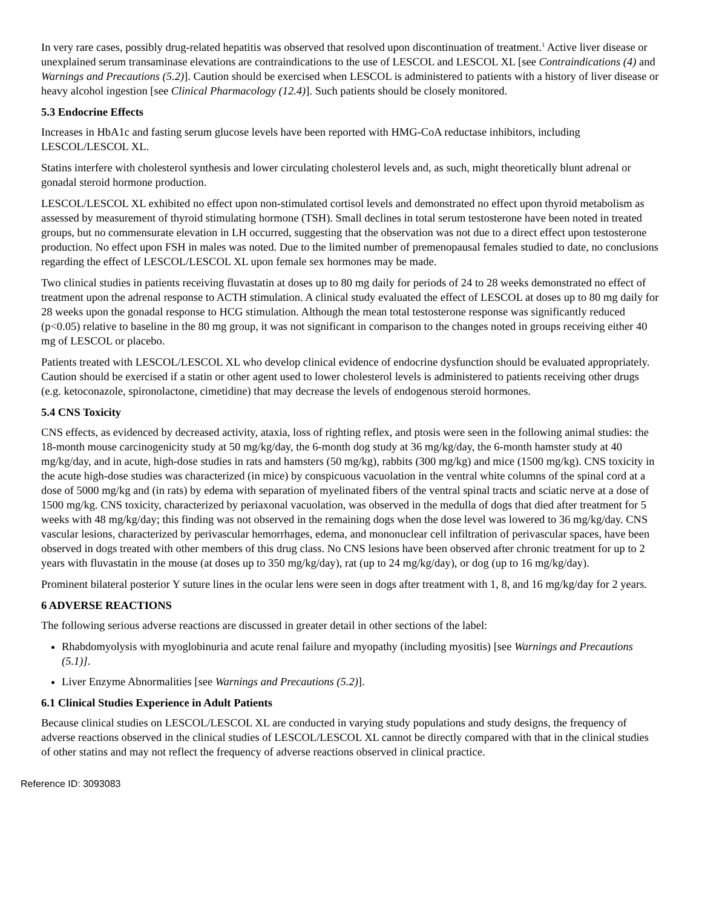In very rare cases, possibly drug-related hepatitis was observed that resolved upon discontinuation of treatment.<sup>1</sup> Active liver disease or unexplained serum transaminase elevations are contraindications to the use of LESCOL and LESCOL XL [see Contraindications (4) and Warnings and Precautions (5.2)]. Caution should be exercised when LESCOL is administered to patients with a history of liver disease or heavy alcohol ingestion [see Clinical Pharmacology (12.4)]. Such patients should be closely monitored.
5.3 Endocrine Effects
Increases in HbA1c and fasting serum glucose levels have been reported with HMG-CoA reductase inhibitors, including LESCOL/LESCOL XL.
Statins interfere with cholesterol synthesis and lower circulating cholesterol levels and, as such, might theoretically blunt adrenal or gonadal steroid hormone production.
LESCOL/LESCOL XL exhibited no effect upon non-stimulated cortisol levels and demonstrated no effect upon thyroid metabolism as assessed by measurement of thyroid stimulating hormone (TSH). Small declines in total serum testosterone have been noted in treated groups, but no commensurate elevation in LH occurred, suggesting that the observation was not due to a direct effect upon testosterone production. No effect upon FSH in males was noted. Due to the limited number of premenopausal females studied to date, no conclusions regarding the effect of LESCOL/LESCOL XL upon female sex hormones may be made.
Two clinical studies in patients receiving fluvastatin at doses up to 80 mg daily for periods of 24 to 28 weeks demonstrated no effect of treatment upon the adrenal response to ACTH stimulation. A clinical study evaluated the effect of LESCOL at doses up to 80 mg daily for 28 weeks upon the gonadal response to HCG stimulation. Although the mean total testosterone response was significantly reduced (p<0.05) relative to baseline in the 80 mg group, it was not significant in comparison to the changes noted in groups receiving either 40 mg of LESCOL or placebo.
Patients treated with LESCOL/LESCOL XL who develop clinical evidence of endocrine dysfunction should be evaluated appropriately. Caution should be exercised if a statin or other agent used to lower cholesterol levels is administered to patients receiving other drugs (e.g. ketoconazole, spironolactone, cimetidine) that may decrease the levels of endogenous steroid hormones.
5.4 CNS Toxicity
CNS effects, as evidenced by decreased activity, ataxia, loss of righting reflex, and ptosis were seen in the following animal studies: the 18-month mouse carcinogenicity study at 50 mg/kg/day, the 6-month dog study at 36 mg/kg/day, the 6-month hamster study at 40 mg/kg/day, and in acute, high-dose studies in rats and hamsters (50 mg/kg), rabbits (300 mg/kg) and mice (1500 mg/kg). CNS toxicity in the acute high-dose studies was characterized (in mice) by conspicuous vacuolation in the ventral white columns of the spinal cord at a dose of 5000 mg/kg and (in rats) by edema with separation of myelinated fibers of the ventral spinal tracts and sciatic nerve at a dose of 1500 mg/kg. CNS toxicity, characterized by periaxonal vacuolation, was observed in the medulla of dogs that died after treatment for 5 weeks with 48 mg/kg/day; this finding was not observed in the remaining dogs when the dose level was lowered to 36 mg/kg/day. CNS vascular lesions, characterized by perivascular hemorrhages, edema, and mononuclear cell infiltration of perivascular spaces, have been observed in dogs treated with other members of this drug class. No CNS lesions have been observed after chronic treatment for up to 2 years with fluvastatin in the mouse (at doses up to 350 mg/kg/day), rat (up to 24 mg/kg/day), or dog (up to 16 mg/kg/day).
Prominent bilateral posterior Y suture lines in the ocular lens were seen in dogs after treatment with 1, 8, and 16 mg/kg/day for 2 years.
6 ADVERSE REACTIONS
The following serious adverse reactions are discussed in greater detail in other sections of the label:
Rhabdomyolysis with myoglobinuria and acute renal failure and myopathy (including myositis) [see Warnings and Precautions (5.1)].
Liver Enzyme Abnormalities [see Warnings and Precautions (5.2)].
6.1 Clinical Studies Experience in Adult Patients
Because clinical studies on LESCOL/LESCOL XL are conducted in varying study populations and study designs, the frequency of adverse reactions observed in the clinical studies of LESCOL/LESCOL XL cannot be directly compared with that in the clinical studies of other statins and may not reflect the frequency of adverse reactions observed in clinical practice.
Reference ID: 3093083